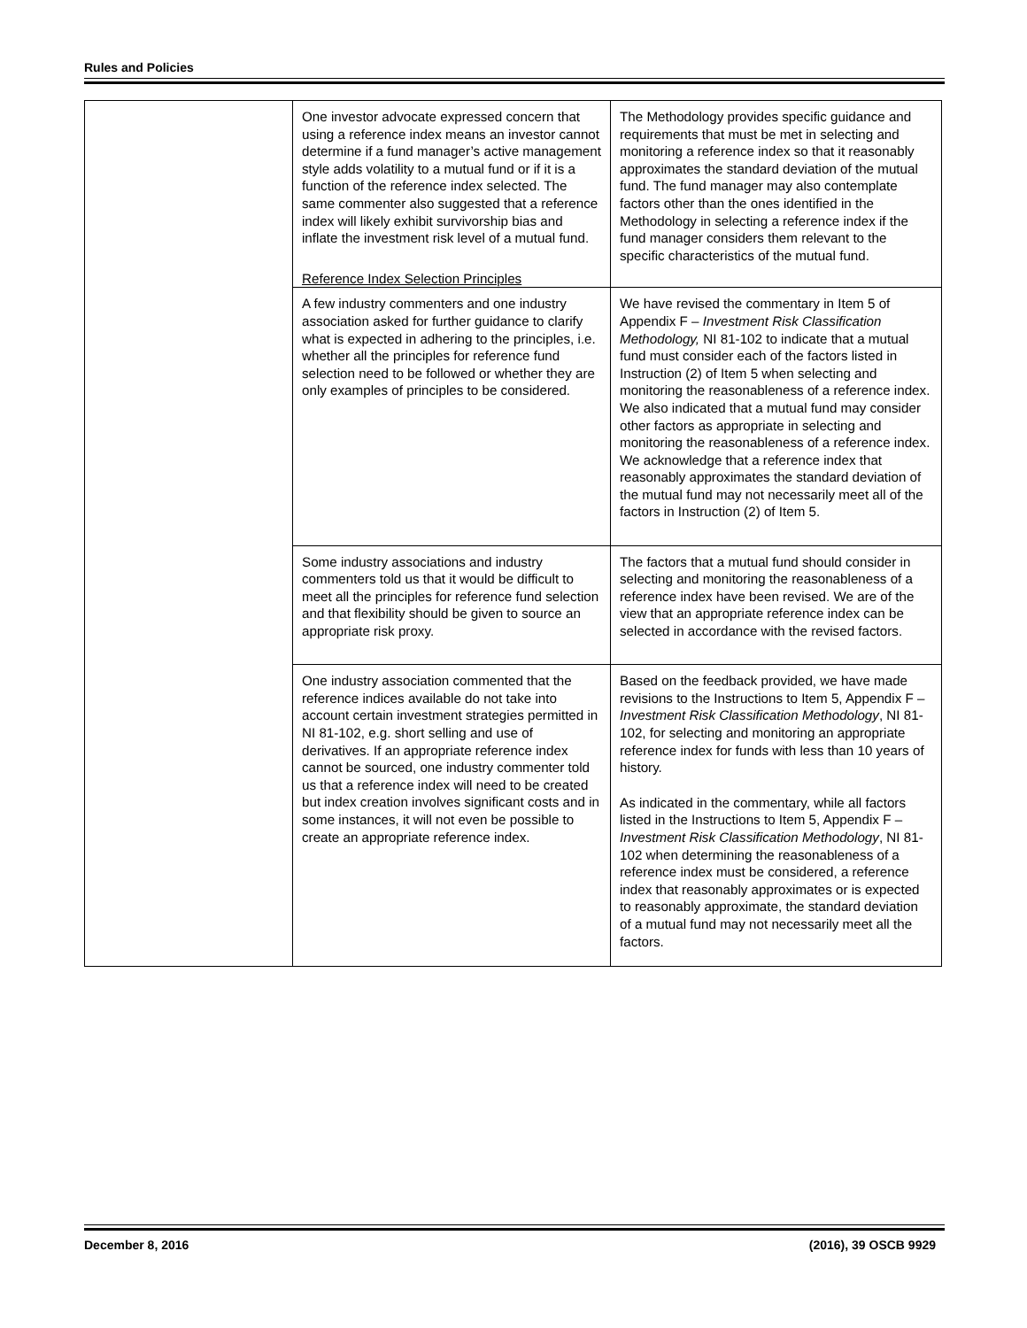Rules and Policies
| | One investor advocate expressed concern that using a reference index means an investor cannot determine if a fund manager’s active management style adds volatility to a mutual fund or if it is a function of the reference index selected. The same commenter also suggested that a reference index will likely exhibit survivorship bias and inflate the investment risk level of a mutual fund. Reference Index Selection Principles | The Methodology provides specific guidance and requirements that must be met in selecting and monitoring a reference index so that it reasonably approximates the standard deviation of the mutual fund. The fund manager may also contemplate factors other than the ones identified in the Methodology in selecting a reference index if the fund manager considers them relevant to the specific characteristics of the mutual fund. |
| | A few industry commenters and one industry association asked for further guidance to clarify what is expected in adhering to the principles, i.e. whether all the principles for reference fund selection need to be followed or whether they are only examples of principles to be considered. | We have revised the commentary in Item 5 of Appendix F – Investment Risk Classification Methodology, NI 81-102 to indicate that a mutual fund must consider each of the factors listed in Instruction (2) of Item 5 when selecting and monitoring the reasonableness of a reference index. We also indicated that a mutual fund may consider other factors as appropriate in selecting and monitoring the reasonableness of a reference index. We acknowledge that a reference index that reasonably approximates the standard deviation of the mutual fund may not necessarily meet all of the factors in Instruction (2) of Item 5. |
| | Some industry associations and industry commenters told us that it would be difficult to meet all the principles for reference fund selection and that flexibility should be given to source an appropriate risk proxy. | The factors that a mutual fund should consider in selecting and monitoring the reasonableness of a reference index have been revised. We are of the view that an appropriate reference index can be selected in accordance with the revised factors. |
| | One industry association commented that the reference indices available do not take into account certain investment strategies permitted in NI 81-102, e.g. short selling and use of derivatives. If an appropriate reference index cannot be sourced, one industry commenter told us that a reference index will need to be created but index creation involves significant costs and in some instances, it will not even be possible to create an appropriate reference index. | Based on the feedback provided, we have made revisions to the Instructions to Item 5, Appendix F – Investment Risk Classification Methodology , NI 81-102, for selecting and monitoring an appropriate reference index for funds with less than 10 years of history. As indicated in the commentary, while all factors listed in the Instructions to Item 5, Appendix F – Investment Risk Classification Methodology , NI 81-102 when determining the reasonableness of a reference index must be considered, a reference index that reasonably approximates or is expected to reasonably approximate, the standard deviation of a mutual fund may not necessarily meet all the factors. |
December 8, 2016 (2016), 39 OSCB 9929